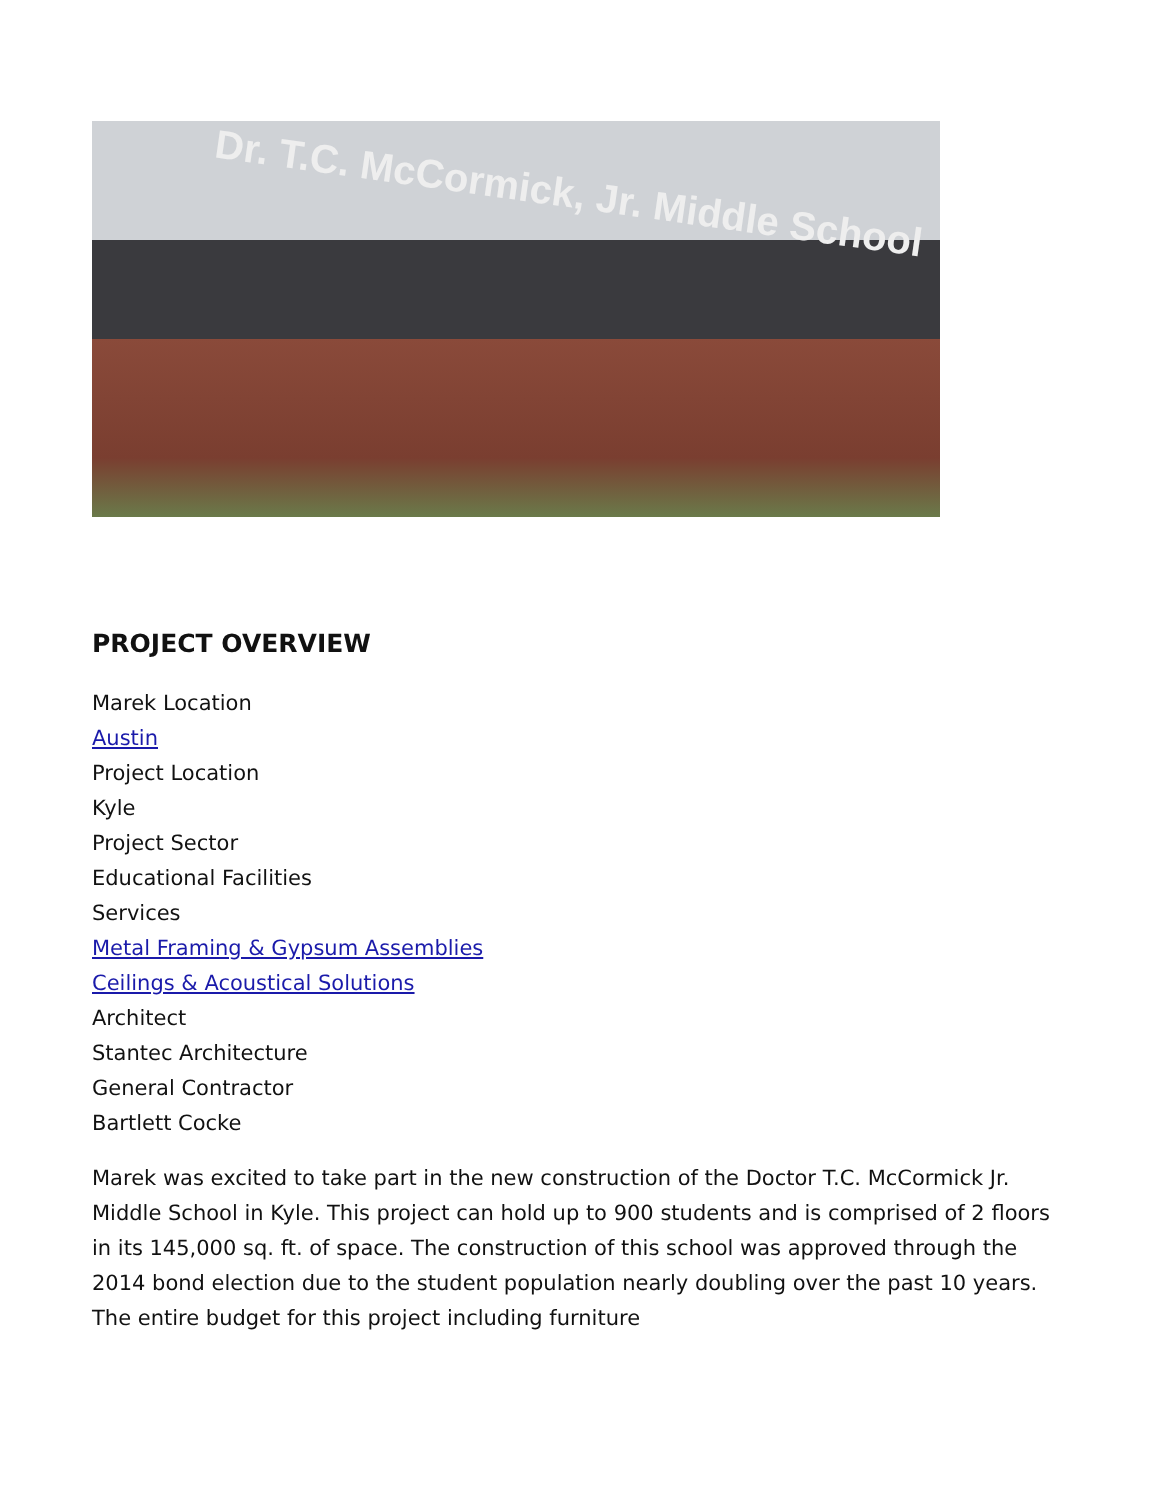Dr. T.C. McCormick, Jr. Middle School
PROJECT OVERVIEW
Marek Location
Austin
Project Location
Kyle
Project Sector
Educational Facilities
Services
Metal Framing & Gypsum Assemblies
Ceilings & Acoustical Solutions
Architect
Stantec Architecture
General Contractor
Bartlett Cocke
Marek was excited to take part in the new construction of the Doctor T.C. McCormick Jr. Middle School in Kyle. This project can hold up to 900 students and is comprised of 2 floors in its 145,000 sq. ft. of space. The construction of this school was approved through the 2014 bond election due to the student population nearly doubling over the past 10 years. The entire budget for this project including furniture